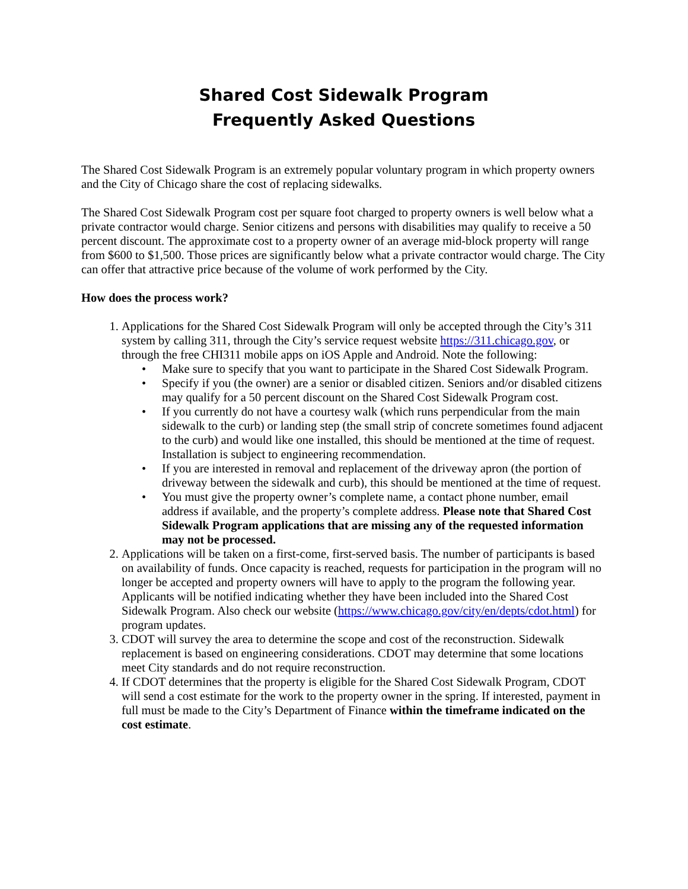Shared Cost Sidewalk Program
Frequently Asked Questions
The Shared Cost Sidewalk Program is an extremely popular voluntary program in which property owners and the City of Chicago share the cost of replacing sidewalks.
The Shared Cost Sidewalk Program cost per square foot charged to property owners is well below what a private contractor would charge. Senior citizens and persons with disabilities may qualify to receive a 50 percent discount. The approximate cost to a property owner of an average mid-block property will range from $600 to $1,500. Those prices are significantly below what a private contractor would charge. The City can offer that attractive price because of the volume of work performed by the City.
How does the process work?
1. Applications for the Shared Cost Sidewalk Program will only be accepted through the City’s 311 system by calling 311, through the City’s service request website https://311.chicago.gov, or through the free CHI311 mobile apps on iOS Apple and Android. Note the following:
• Make sure to specify that you want to participate in the Shared Cost Sidewalk Program.
• Specify if you (the owner) are a senior or disabled citizen. Seniors and/or disabled citizens may qualify for a 50 percent discount on the Shared Cost Sidewalk Program cost.
• If you currently do not have a courtesy walk (which runs perpendicular from the main sidewalk to the curb) or landing step (the small strip of concrete sometimes found adjacent to the curb) and would like one installed, this should be mentioned at the time of request. Installation is subject to engineering recommendation.
• If you are interested in removal and replacement of the driveway apron (the portion of driveway between the sidewalk and curb), this should be mentioned at the time of request.
• You must give the property owner’s complete name, a contact phone number, email address if available, and the property’s complete address. Please note that Shared Cost Sidewalk Program applications that are missing any of the requested information may not be processed.
2. Applications will be taken on a first-come, first-served basis. The number of participants is based on availability of funds. Once capacity is reached, requests for participation in the program will no longer be accepted and property owners will have to apply to the program the following year. Applicants will be notified indicating whether they have been included into the Shared Cost Sidewalk Program. Also check our website (https://www.chicago.gov/city/en/depts/cdot.html) for program updates.
3. CDOT will survey the area to determine the scope and cost of the reconstruction. Sidewalk replacement is based on engineering considerations. CDOT may determine that some locations meet City standards and do not require reconstruction.
4. If CDOT determines that the property is eligible for the Shared Cost Sidewalk Program, CDOT will send a cost estimate for the work to the property owner in the spring. If interested, payment in full must be made to the City’s Department of Finance within the timeframe indicated on the cost estimate.